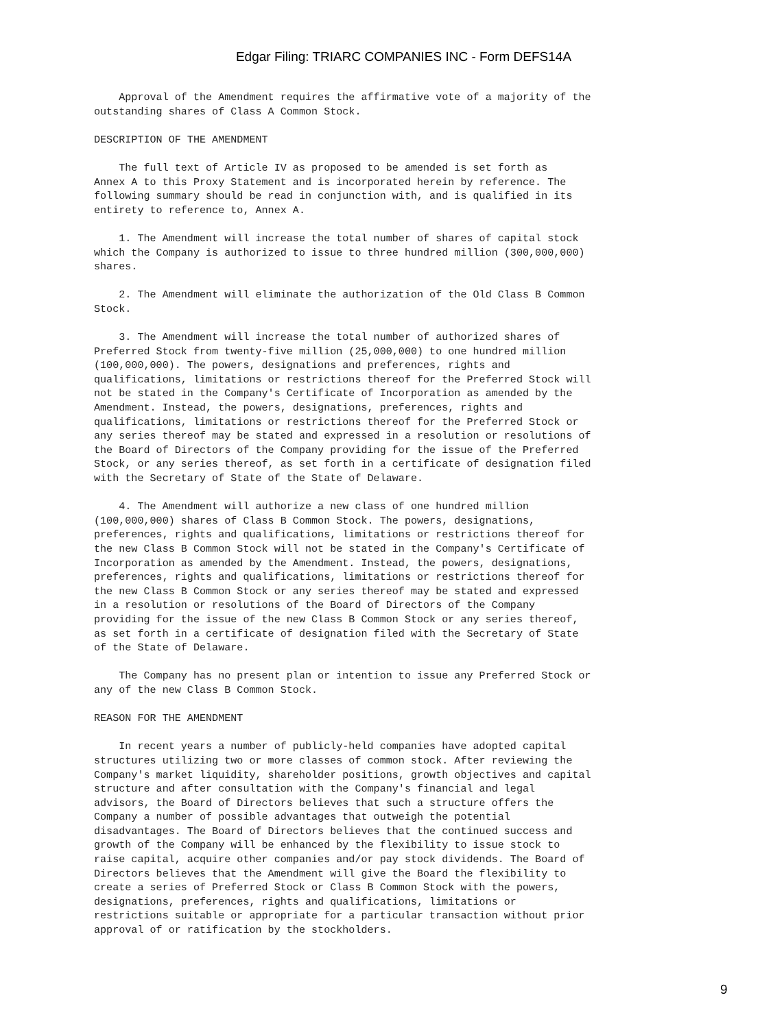Edgar Filing: TRIARC COMPANIES INC - Form DEFS14A
    Approval of the Amendment requires the affirmative vote of a majority of the
outstanding shares of Class A Common Stock.

DESCRIPTION OF THE AMENDMENT

    The full text of Article IV as proposed to be amended is set forth as
Annex A to this Proxy Statement and is incorporated herein by reference. The
following summary should be read in conjunction with, and is qualified in its
entirety to reference to, Annex A.

    1. The Amendment will increase the total number of shares of capital stock
which the Company is authorized to issue to three hundred million (300,000,000)
shares.

    2. The Amendment will eliminate the authorization of the Old Class B Common
Stock.

    3. The Amendment will increase the total number of authorized shares of
Preferred Stock from twenty-five million (25,000,000) to one hundred million
(100,000,000). The powers, designations and preferences, rights and
qualifications, limitations or restrictions thereof for the Preferred Stock will
not be stated in the Company's Certificate of Incorporation as amended by the
Amendment. Instead, the powers, designations, preferences, rights and
qualifications, limitations or restrictions thereof for the Preferred Stock or
any series thereof may be stated and expressed in a resolution or resolutions of
the Board of Directors of the Company providing for the issue of the Preferred
Stock, or any series thereof, as set forth in a certificate of designation filed
with the Secretary of State of the State of Delaware.

    4. The Amendment will authorize a new class of one hundred million
(100,000,000) shares of Class B Common Stock. The powers, designations,
preferences, rights and qualifications, limitations or restrictions thereof for
the new Class B Common Stock will not be stated in the Company's Certificate of
Incorporation as amended by the Amendment. Instead, the powers, designations,
preferences, rights and qualifications, limitations or restrictions thereof for
the new Class B Common Stock or any series thereof may be stated and expressed
in a resolution or resolutions of the Board of Directors of the Company
providing for the issue of the new Class B Common Stock or any series thereof,
as set forth in a certificate of designation filed with the Secretary of State
of the State of Delaware.

    The Company has no present plan or intention to issue any Preferred Stock or
any of the new Class B Common Stock.

REASON FOR THE AMENDMENT

    In recent years a number of publicly-held companies have adopted capital
structures utilizing two or more classes of common stock. After reviewing the
Company's market liquidity, shareholder positions, growth objectives and capital
structure and after consultation with the Company's financial and legal
advisors, the Board of Directors believes that such a structure offers the
Company a number of possible advantages that outweigh the potential
disadvantages. The Board of Directors believes that the continued success and
growth of the Company will be enhanced by the flexibility to issue stock to
raise capital, acquire other companies and/or pay stock dividends. The Board of
Directors believes that the Amendment will give the Board the flexibility to
create a series of Preferred Stock or Class B Common Stock with the powers,
designations, preferences, rights and qualifications, limitations or
restrictions suitable or appropriate for a particular transaction without prior
approval of or ratification by the stockholders.
9